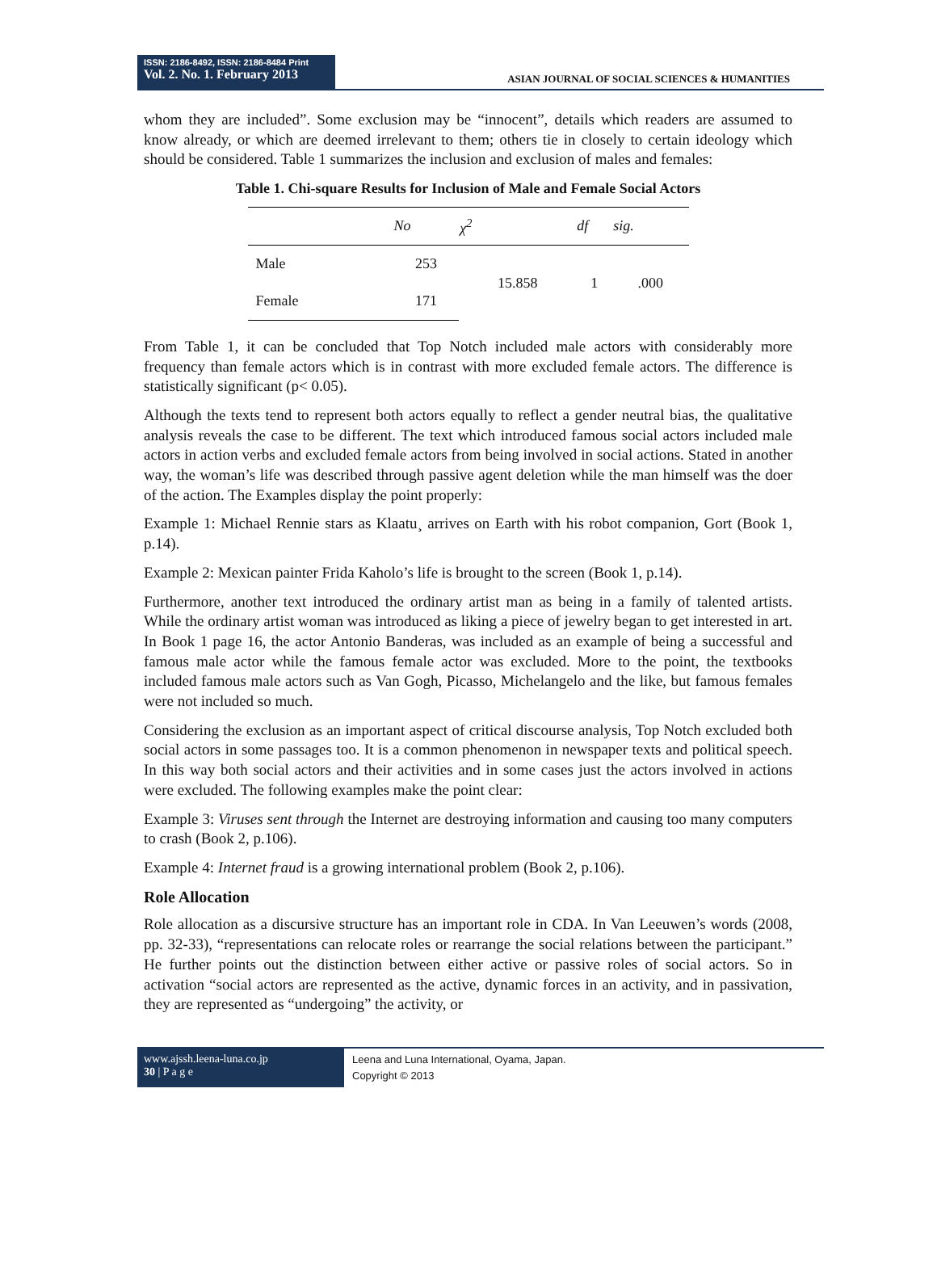ISSN: 2186-8492, ISSN: 2186-8484 Print
Vol. 2. No. 1. February 2013
ASIAN JOURNAL OF SOCIAL SCIENCES & HUMANITIES
whom they are included”. Some exclusion may be “innocent”, details which readers are assumed to know already, or which are deemed irrelevant to them; others tie in closely to certain ideology which should be considered. Table 1 summarizes the inclusion and exclusion of males and females:
Table 1. Chi-square Results for Inclusion of Male and Female Social Actors
| | No | χ<sup>2</sup> | df | sig. |
| --- | --- | --- | --- | --- |
| Male | 253 | 15.858 | 1 | .000 |
| Female | 171 | | | |
From Table 1, it can be concluded that Top Notch included male actors with considerably more frequency than female actors which is in contrast with more excluded female actors. The difference is statistically significant (p< 0.05).
Although the texts tend to represent both actors equally to reflect a gender neutral bias, the qualitative analysis reveals the case to be different. The text which introduced famous social actors included male actors in action verbs and excluded female actors from being involved in social actions. Stated in another way, the woman’s life was described through passive agent deletion while the man himself was the doer of the action. The Examples display the point properly:
Example 1: Michael Rennie stars as Klaatu¸ arrives on Earth with his robot companion, Gort (Book 1, p.14).
Example 2: Mexican painter Frida Kaholo’s life is brought to the screen (Book 1, p.14).
Furthermore, another text introduced the ordinary artist man as being in a family of talented artists. While the ordinary artist woman was introduced as liking a piece of jewelry began to get interested in art. In Book 1 page 16, the actor Antonio Banderas, was included as an example of being a successful and famous male actor while the famous female actor was excluded. More to the point, the textbooks included famous male actors such as Van Gogh, Picasso, Michelangelo and the like, but famous females were not included so much.
Considering the exclusion as an important aspect of critical discourse analysis, Top Notch excluded both social actors in some passages too. It is a common phenomenon in newspaper texts and political speech. In this way both social actors and their activities and in some cases just the actors involved in actions were excluded. The following examples make the point clear:
Example 3: Viruses sent through the Internet are destroying information and causing too many computers to crash (Book 2, p.106).
Example 4: Internet fraud is a growing international problem (Book 2, p.106).
Role Allocation
Role allocation as a discursive structure has an important role in CDA. In Van Leeuwen’s words (2008, pp. 32-33), “representations can relocate roles or rearrange the social relations between the participant.” He further points out the distinction between either active or passive roles of social actors. So in activation “social actors are represented as the active, dynamic forces in an activity, and in passivation, they are represented as “undergoing” the activity, or
www.ajssh.leena-luna.co.jp
30 | P a g e
Leena and Luna International, Oyama, Japan.
Copyright © 2013